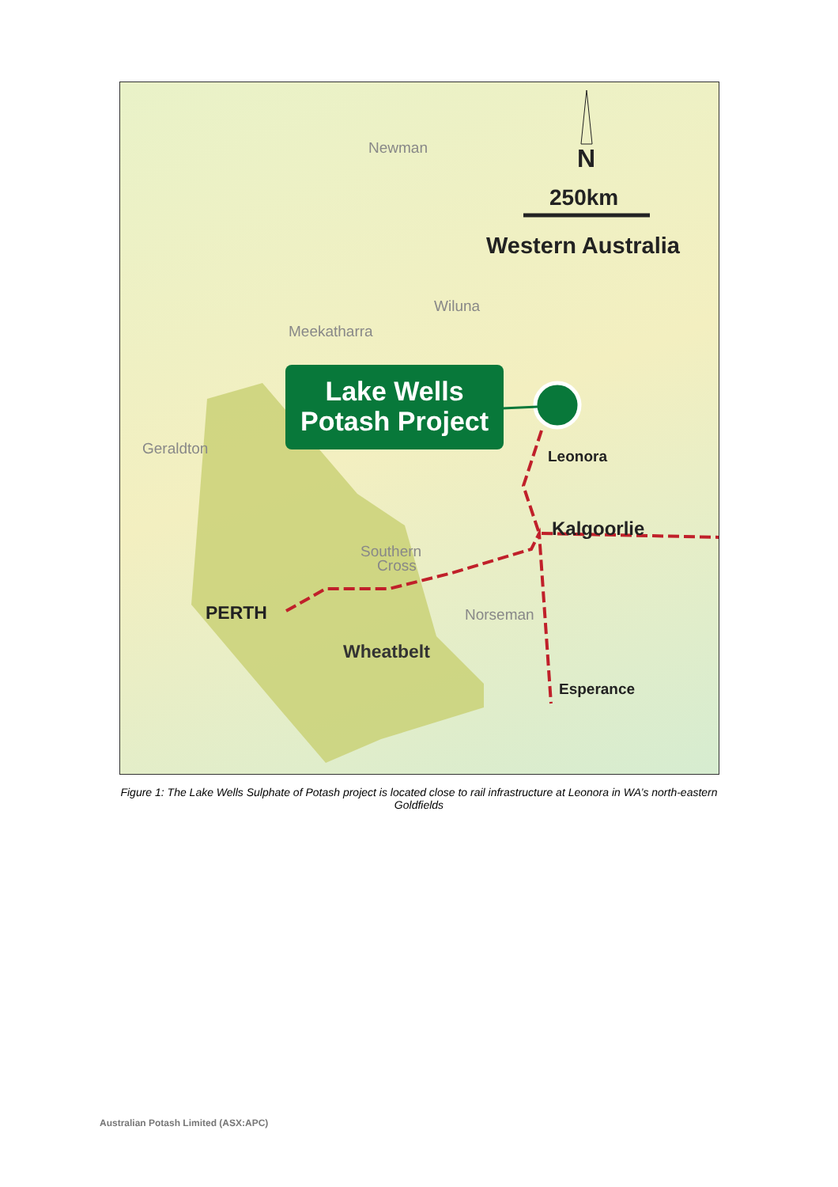Newman N
250km
Western Australia
Wiluna
Meekatharra
Lake Wells
Potash Project
Geraldton Leonora
Kalgoorlie
Southern
Cross
PERTH Norseman
Wheatbelt
Esperance
Figure 1: The Lake Wells Sulphate of Potash project is located close to rail infrastructure at Leonora in WA’s north-eastern Goldfields
Australian Potash Limited (ASX:APC)